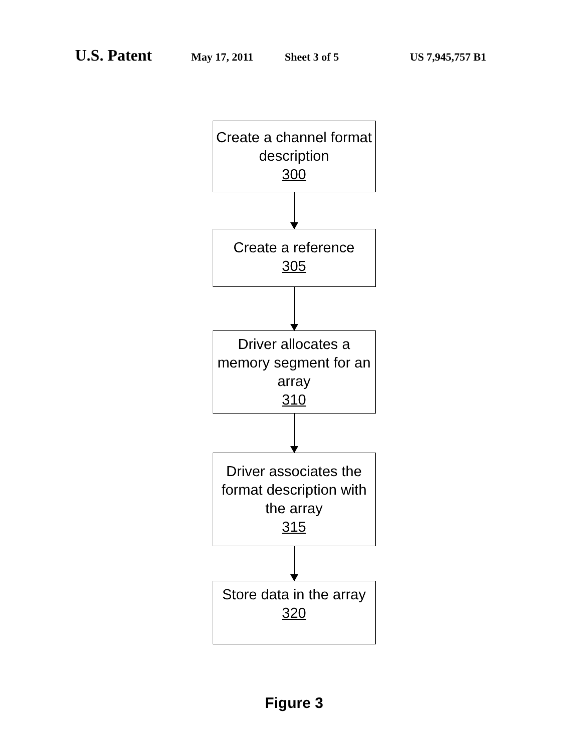U.S. Patent May 17, 2011 Sheet 3 of 5 US 7,945,757 B1
Create a channel format description
300
Create a reference
305
Driver allocates a memory segment for an array
310
Driver associates the format description with the array
315
Store data in the array
320
Figure 3